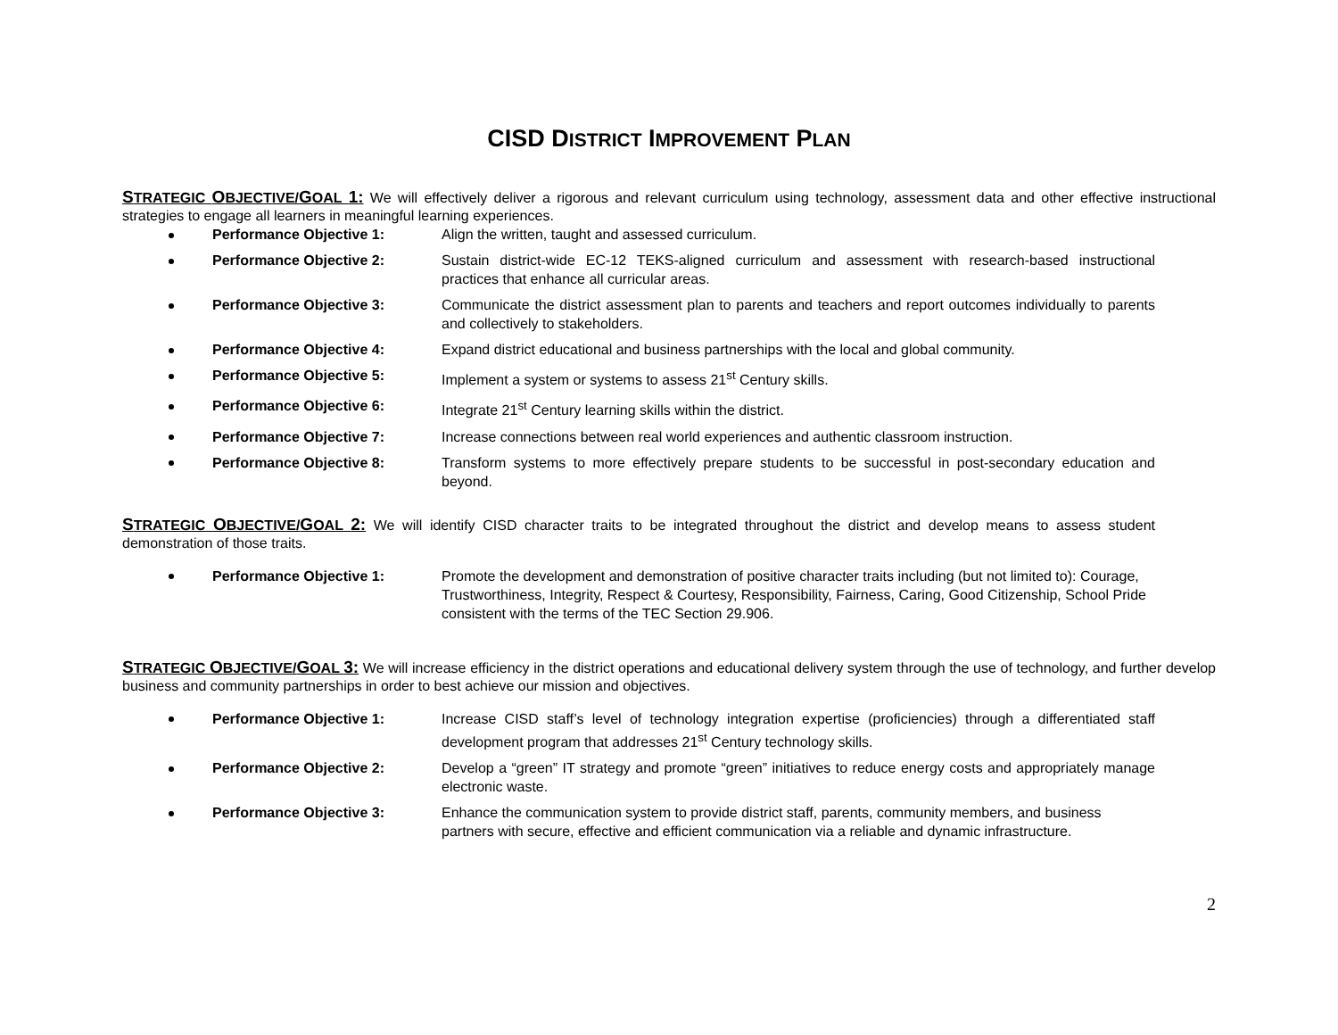CISD DISTRICT IMPROVEMENT PLAN
STRATEGIC OBJECTIVE/GOAL 1: We will effectively deliver a rigorous and relevant curriculum using technology, assessment data and other effective instructional strategies to engage all learners in meaningful learning experiences.
Performance Objective 1: Align the written, taught and assessed curriculum.
Performance Objective 2: Sustain district-wide EC-12 TEKS-aligned curriculum and assessment with research-based instructional practices that enhance all curricular areas.
Performance Objective 3: Communicate the district assessment plan to parents and teachers and report outcomes individually to parents and collectively to stakeholders.
Performance Objective 4: Expand district educational and business partnerships with the local and global community.
Performance Objective 5: Implement a system or systems to assess 21<sup>st</sup> Century skills.
Performance Objective 6: Integrate 21<sup>st</sup> Century learning skills within the district.
Performance Objective 7: Increase connections between real world experiences and authentic classroom instruction.
Performance Objective 8: Transform systems to more effectively prepare students to be successful in post-secondary education and beyond.
STRATEGIC OBJECTIVE/GOAL 2: We will identify CISD character traits to be integrated throughout the district and develop means to assess student demonstration of those traits.
Performance Objective 1: Promote the development and demonstration of positive character traits including (but not limited to): Courage, Trustworthiness, Integrity, Respect & Courtesy, Responsibility, Fairness, Caring, Good Citizenship, School Pride consistent with the terms of the TEC Section 29.906.
STRATEGIC OBJECTIVE/GOAL 3: We will increase efficiency in the district operations and educational delivery system through the use of technology, and further develop business and community partnerships in order to best achieve our mission and objectives.
Performance Objective 1: Increase CISD staff’s level of technology integration expertise (proficiencies) through a differentiated staff development program that addresses 21<sup>st</sup> Century technology skills.
Performance Objective 2: Develop a “green” IT strategy and promote “green” initiatives to reduce energy costs and appropriately manage electronic waste.
Performance Objective 3: Enhance the communication system to provide district staff, parents, community members, and business partners with secure, effective and efficient communication via a reliable and dynamic infrastructure.
2